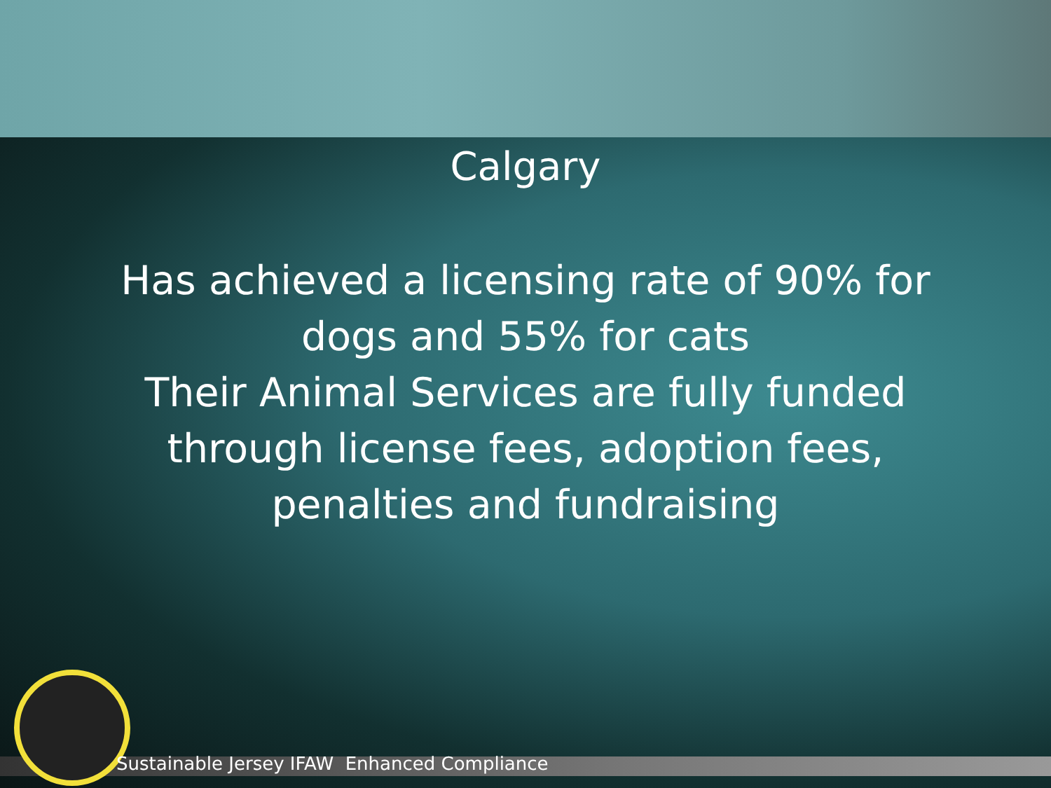Calgary
Has achieved a licensing rate of 90% for dogs and 55% for cats
Their Animal Services are fully funded through license fees, adoption fees, penalties and fundraising
Sustainable Jersey IFAW Enhanced Compliance